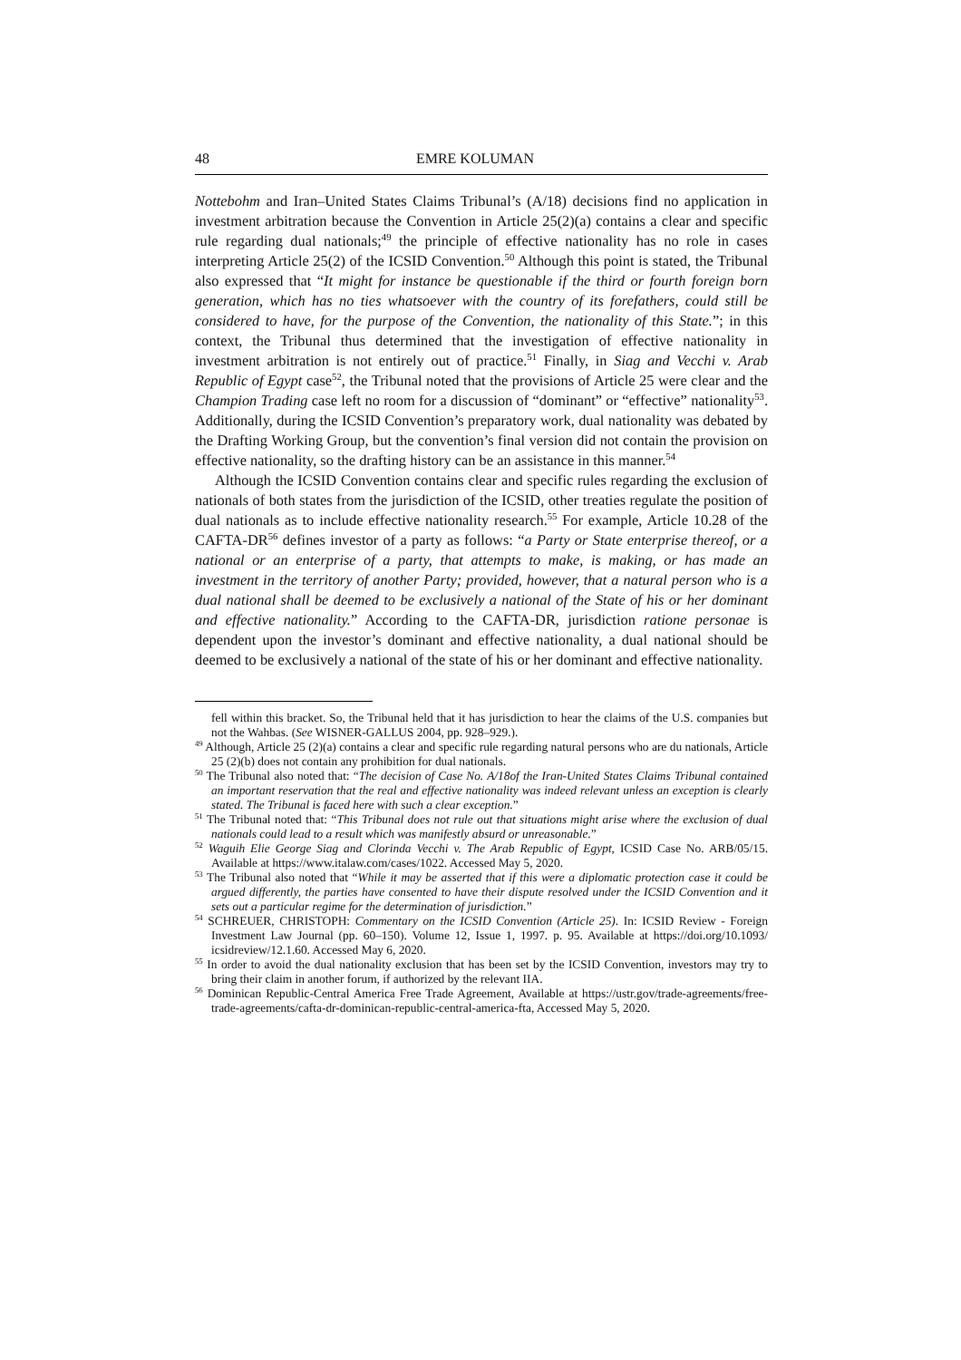48 EMRE KOLUMAN
Nottebohm and Iran–United States Claims Tribunal’s (A/18) decisions find no application in investment arbitration because the Convention in Article 25(2)(a) contains a clear and specific rule regarding dual nationals;<sup>49</sup> the principle of effective nationality has no role in cases interpreting Article 25(2) of the ICSID Convention.<sup>50</sup> Although this point is stated, the Tribunal also expressed that “It might for instance be questionable if the third or fourth foreign born generation, which has no ties whatsoever with the country of its forefathers, could still be considered to have, for the purpose of the Convention, the nationality of this State.”; in this context, the Tribunal thus determined that the investigation of effective nationality in investment arbitration is not entirely out of practice.<sup>51</sup> Finally, in Siag and Vecchi v. Arab Republic of Egypt case<sup>52</sup>, the Tribunal noted that the provisions of Article 25 were clear and the Champion Trading case left no room for a discussion of “dominant” or “effective” nationality<sup>53</sup>. Additionally, during the ICSID Convention’s preparatory work, dual nationality was debated by the Drafting Working Group, but the convention’s final version did not contain the provision on effective nationality, so the drafting history can be an assistance in this manner.<sup>54</sup>
Although the ICSID Convention contains clear and specific rules regarding the exclusion of nationals of both states from the jurisdiction of the ICSID, other treaties regulate the position of dual nationals as to include effective nationality research.<sup>55</sup> For example, Article 10.28 of the CAFTA-DR<sup>56</sup> defines investor of a party as follows: “a Party or State enterprise thereof, or a national or an enterprise of a party, that attempts to make, is making, or has made an investment in the territory of another Party; provided, however, that a natural person who is a dual national shall be deemed to be exclusively a national of the State of his or her dominant and effective nationality.” According to the CAFTA-DR, jurisdiction ratione personae is dependent upon the investor’s dominant and effective nationality, a dual national should be deemed to be exclusively a national of the state of his or her dominant and effective nationality.
fell within this bracket. So, the Tribunal held that it has jurisdiction to hear the claims of the U.S. companies but not the Wahbas. (See WISNER-GALLUS 2004, pp. 928–929.).
<sup>49</sup> Although, Article 25 (2)(a) contains a clear and specific rule regarding natural persons who are du nationals, Article 25 (2)(b) does not contain any prohibition for dual nationals.
<sup>50</sup> The Tribunal also noted that: “The decision of Case No. A/18of the Iran-United States Claims Tribunal contained an important reservation that the real and effective nationality was indeed relevant unless an exception is clearly stated. The Tribunal is faced here with such a clear exception.”
<sup>51</sup> The Tribunal noted that: “This Tribunal does not rule out that situations might arise where the exclusion of dual nationals could lead to a result which was manifestly absurd or unreasonable.”
<sup>52</sup> Waguih Elie George Siag and Clorinda Vecchi v. The Arab Republic of Egypt, ICSID Case No. ARB/05/15. Available at https://www.italaw.com/cases/1022. Accessed May 5, 2020.
<sup>53</sup> The Tribunal also noted that “While it may be asserted that if this were a diplomatic protection case it could be argued differently, the parties have consented to have their dispute resolved under the ICSID Convention and it sets out a particular regime for the determination of jurisdiction.”
<sup>54</sup> SCHREUER, CHRISTOPH: Commentary on the ICSID Convention (Article 25). In: ICSID Review - Foreign Investment Law Journal (pp. 60–150). Volume 12, Issue 1, 1997. p. 95. Available at https://doi.org/10.1093/ icsidreview/12.1.60. Accessed May 6, 2020.
<sup>55</sup> In order to avoid the dual nationality exclusion that has been set by the ICSID Convention, investors may try to bring their claim in another forum, if authorized by the relevant IIA.
<sup>56</sup> Dominican Republic-Central America Free Trade Agreement, Available at https://ustr.gov/trade-agreements/free-trade-agreements/cafta-dr-dominican-republic-central-america-fta, Accessed May 5, 2020.